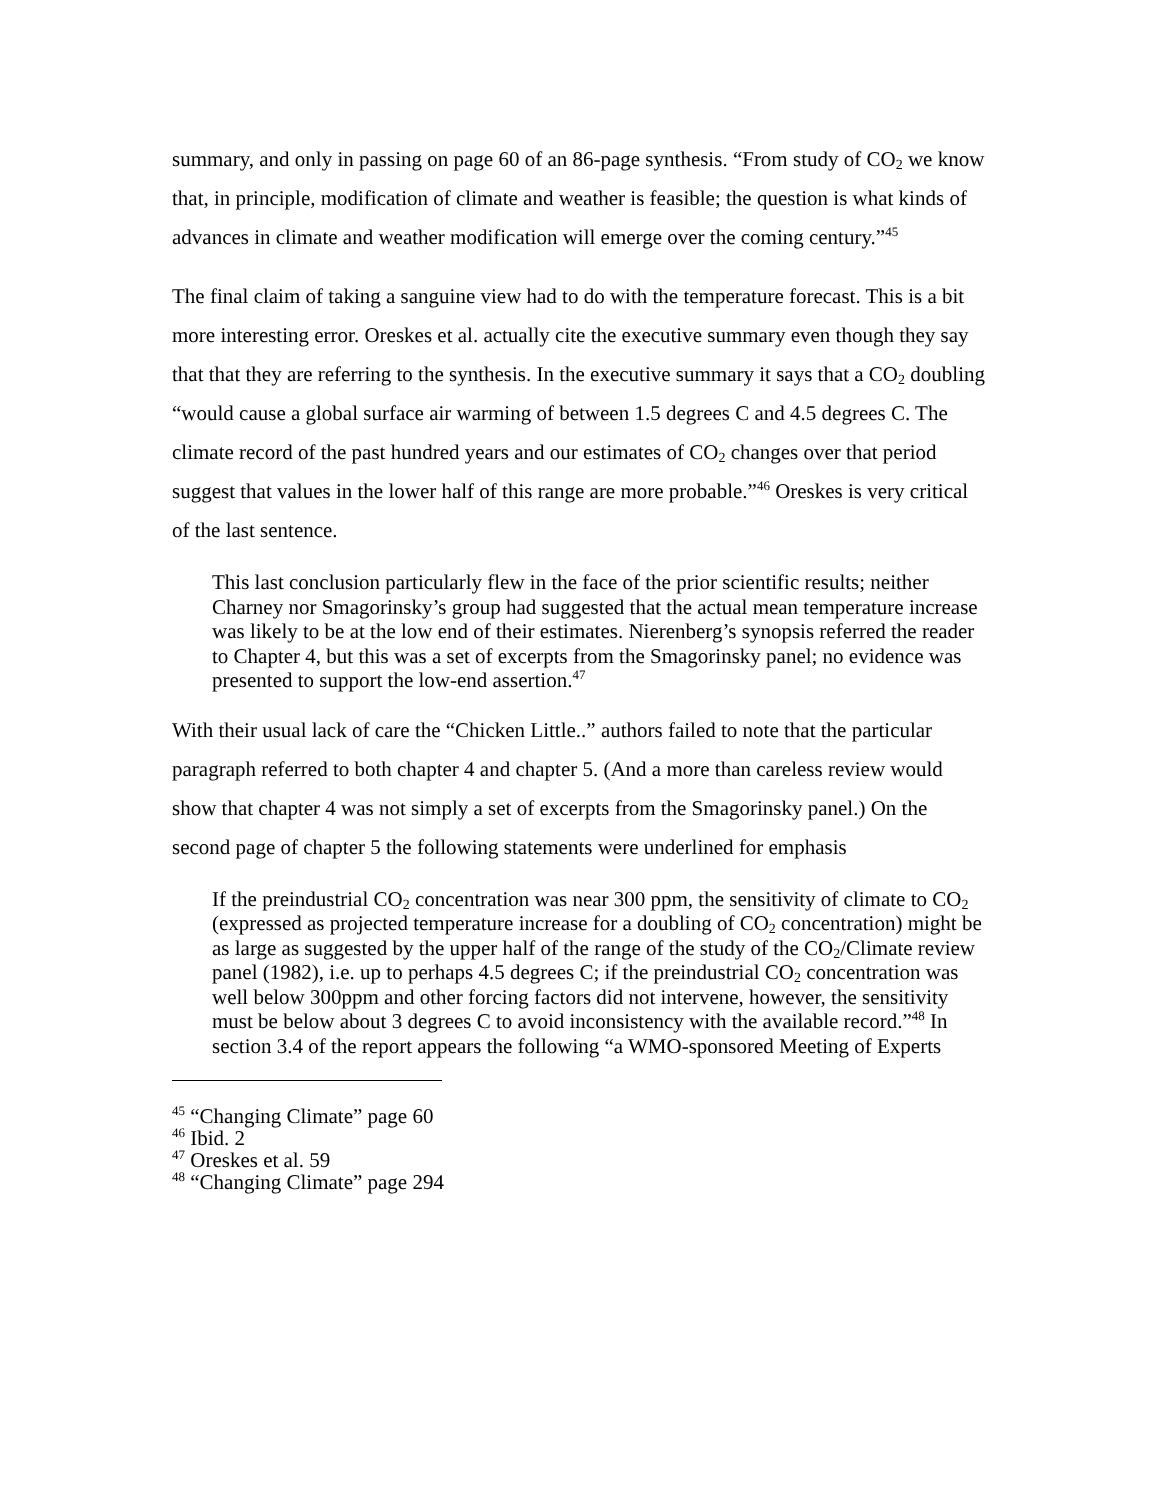summary, and only in passing on page 60 of an 86-page synthesis. “From study of CO<sub>2</sub> we know that, in principle, modification of climate and weather is feasible; the question is what kinds of advances in climate and weather modification will emerge over the coming century.”<sup>45</sup>
The final claim of taking a sanguine view had to do with the temperature forecast. This is a bit more interesting error. Oreskes et al. actually cite the executive summary even though they say that that they are referring to the synthesis. In the executive summary it says that a CO<sub>2</sub> doubling “would cause a global surface air warming of between 1.5 degrees C and 4.5 degrees C. The climate record of the past hundred years and our estimates of CO<sub>2</sub> changes over that period suggest that values in the lower half of this range are more probable.”<sup>46</sup> Oreskes is very critical of the last sentence.
This last conclusion particularly flew in the face of the prior scientific results; neither Charney nor Smagorinsky’s group had suggested that the actual mean temperature increase was likely to be at the low end of their estimates. Nierenberg’s synopsis referred the reader to Chapter 4, but this was a set of excerpts from the Smagorinsky panel; no evidence was presented to support the low-end assertion.<sup>47</sup>
With their usual lack of care the “Chicken Little..” authors failed to note that the particular paragraph referred to both chapter 4 and chapter 5. (And a more than careless review would show that chapter 4 was not simply a set of excerpts from the Smagorinsky panel.) On the second page of chapter 5 the following statements were underlined for emphasis
If the preindustrial CO<sub>2</sub> concentration was near 300 ppm, the sensitivity of climate to CO<sub>2</sub> (expressed as projected temperature increase for a doubling of CO<sub>2</sub> concentration) might be as large as suggested by the upper half of the range of the study of the CO<sub>2</sub>/Climate review panel (1982), i.e. up to perhaps 4.5 degrees C; if the preindustrial CO<sub>2</sub> concentration was well below 300ppm and other forcing factors did not intervene, however, the sensitivity must be below about 3 degrees C to avoid inconsistency with the available record.”<sup>48</sup> In section 3.4 of the report appears the following “a WMO-sponsored Meeting of Experts
<sup>45</sup> “Changing Climate” page 60
<sup>46</sup> Ibid. 2
<sup>47</sup> Oreskes et al. 59
<sup>48</sup> “Changing Climate” page 294